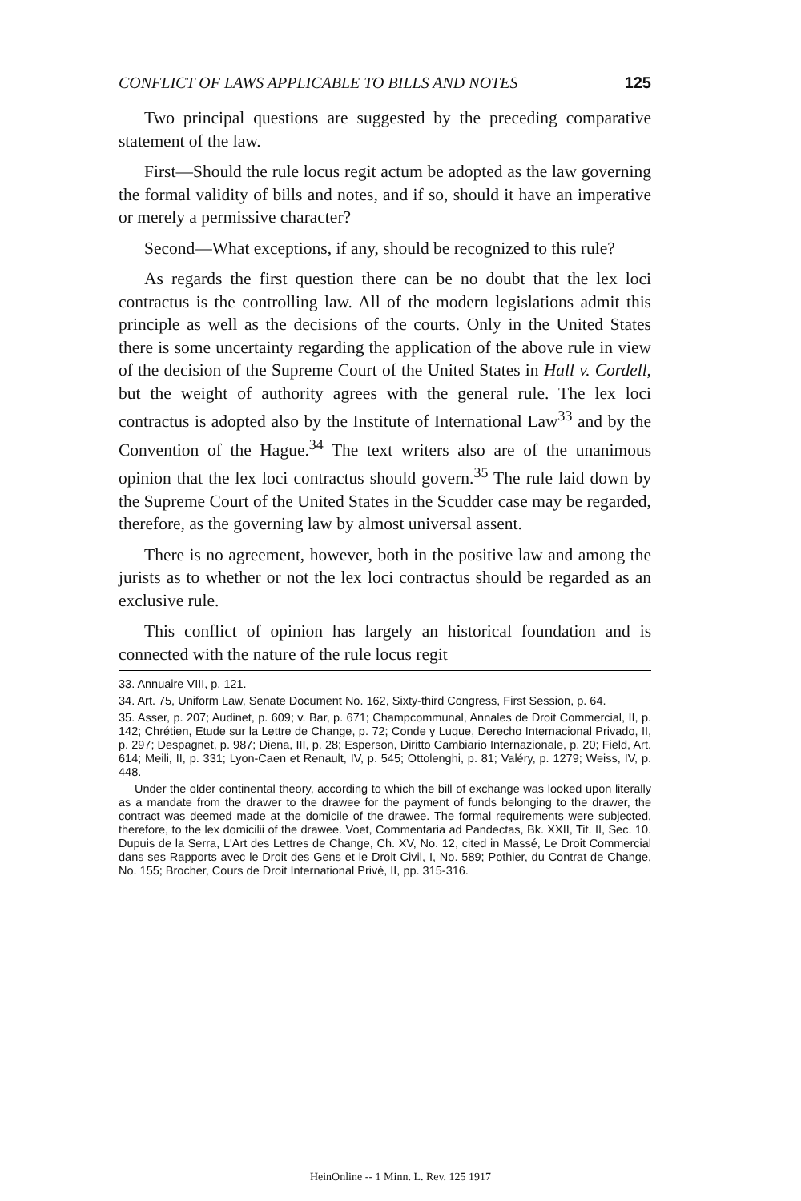CONFLICT OF LAWS APPLICABLE TO BILLS AND NOTES 125
Two principal questions are suggested by the preceding comparative statement of the law.
First—Should the rule locus regit actum be adopted as the law governing the formal validity of bills and notes, and if so, should it have an imperative or merely a permissive character?
Second—What exceptions, if any, should be recognized to this rule?
As regards the first question there can be no doubt that the lex loci contractus is the controlling law. All of the modern legislations admit this principle as well as the decisions of the courts. Only in the United States there is some uncertainty regarding the application of the above rule in view of the decision of the Supreme Court of the United States in Hall v. Cordell, but the weight of authority agrees with the general rule. The lex loci contractus is adopted also by the Institute of International Law<sup>33</sup> and by the Convention of the Hague.<sup>34</sup> The text writers also are of the unanimous opinion that the lex loci contractus should govern.<sup>35</sup> The rule laid down by the Supreme Court of the United States in the Scudder case may be regarded, therefore, as the governing law by almost universal assent.
There is no agreement, however, both in the positive law and among the jurists as to whether or not the lex loci contractus should be regarded as an exclusive rule.
This conflict of opinion has largely an historical foundation and is connected with the nature of the rule locus regit
33. Annuaire VIII, p. 121.
34. Art. 75, Uniform Law, Senate Document No. 162, Sixty-third Congress, First Session, p. 64.
35. Asser, p. 207; Audinet, p. 609; v. Bar, p. 671; Champcommunal, Annales de Droit Commercial, II, p. 142; Chrétien, Etude sur la Lettre de Change, p. 72; Conde y Luque, Derecho Internacional Privado, II, p. 297; Despagnet, p. 987; Diena, III, p. 28; Esperson, Diritto Cambiario Internazionale, p. 20; Field, Art. 614; Meili, II, p. 331; Lyon-Caen et Renault, IV, p. 545; Ottolenghi, p. 81; Valéry, p. 1279; Weiss, IV, p. 448.
Under the older continental theory, according to which the bill of exchange was looked upon literally as a mandate from the drawer to the drawee for the payment of funds belonging to the drawer, the contract was deemed made at the domicile of the drawee. The formal requirements were subjected, therefore, to the lex domicilii of the drawee. Voet, Commentaria ad Pandectas, Bk. XXII, Tit. II, Sec. 10. Dupuis de la Serra, L'Art des Lettres de Change, Ch. XV, No. 12, cited in Massé, Le Droit Commercial dans ses Rapports avec le Droit des Gens et le Droit Civil, I, No. 589; Pothier, du Contrat de Change, No. 155; Brocher, Cours de Droit International Privé, II, pp. 315-316.
HeinOnline -- 1 Minn. L. Rev. 125 1917